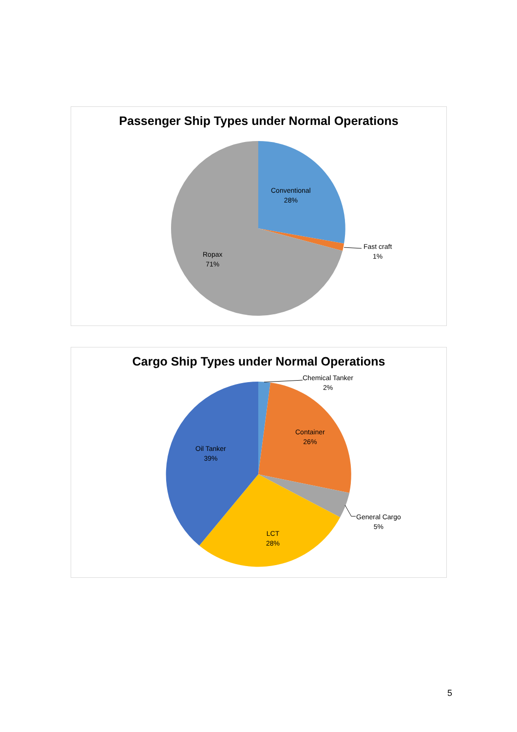Passenger Ship Types under Normal Operations
Conventional
28%
Fast craft
1%
Ropax
71%
Cargo Ship Types under Normal Operations
Chemical Tanker
2%
Container
26%
Oil Tanker
39%
General Cargo
5%
LCT
28%
5